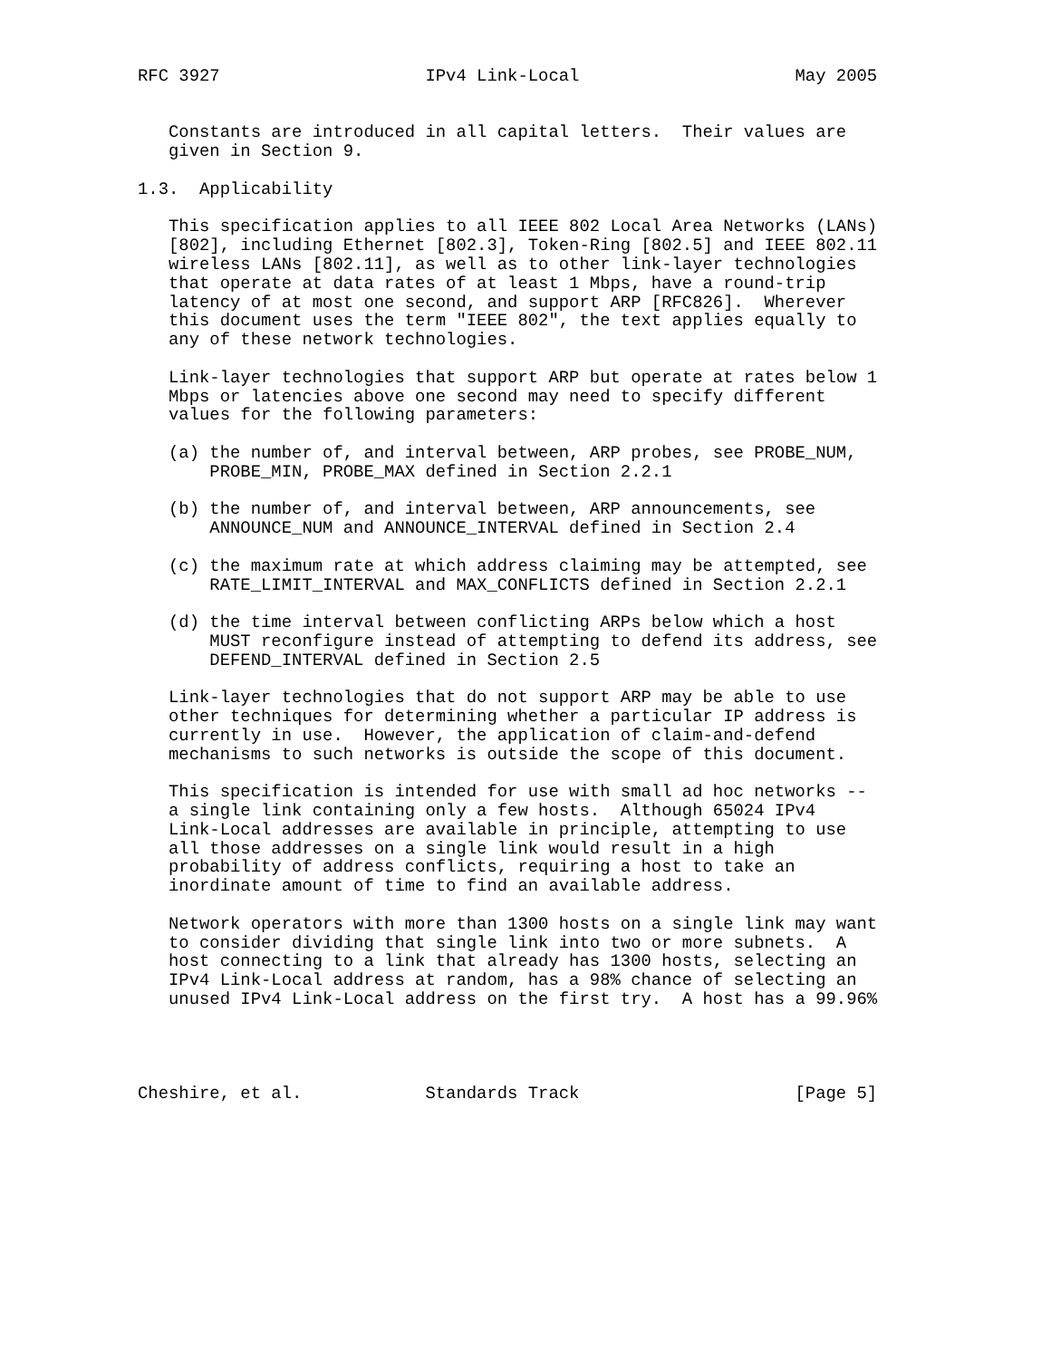RFC 3927                    IPv4 Link-Local                     May 2005


   Constants are introduced in all capital letters.  Their values are
   given in Section 9.

1.3.  Applicability

   This specification applies to all IEEE 802 Local Area Networks (LANs)
   [802], including Ethernet [802.3], Token-Ring [802.5] and IEEE 802.11
   wireless LANs [802.11], as well as to other link-layer technologies
   that operate at data rates of at least 1 Mbps, have a round-trip
   latency of at most one second, and support ARP [RFC826].  Wherever
   this document uses the term "IEEE 802", the text applies equally to
   any of these network technologies.

   Link-layer technologies that support ARP but operate at rates below 1
   Mbps or latencies above one second may need to specify different
   values for the following parameters:

   (a) the number of, and interval between, ARP probes, see PROBE_NUM,
       PROBE_MIN, PROBE_MAX defined in Section 2.2.1

   (b) the number of, and interval between, ARP announcements, see
       ANNOUNCE_NUM and ANNOUNCE_INTERVAL defined in Section 2.4

   (c) the maximum rate at which address claiming may be attempted, see
       RATE_LIMIT_INTERVAL and MAX_CONFLICTS defined in Section 2.2.1

   (d) the time interval between conflicting ARPs below which a host
       MUST reconfigure instead of attempting to defend its address, see
       DEFEND_INTERVAL defined in Section 2.5

   Link-layer technologies that do not support ARP may be able to use
   other techniques for determining whether a particular IP address is
   currently in use.  However, the application of claim-and-defend
   mechanisms to such networks is outside the scope of this document.

   This specification is intended for use with small ad hoc networks --
   a single link containing only a few hosts.  Although 65024 IPv4
   Link-Local addresses are available in principle, attempting to use
   all those addresses on a single link would result in a high
   probability of address conflicts, requiring a host to take an
   inordinate amount of time to find an available address.

   Network operators with more than 1300 hosts on a single link may want
   to consider dividing that single link into two or more subnets.  A
   host connecting to a link that already has 1300 hosts, selecting an
   IPv4 Link-Local address at random, has a 98% chance of selecting an
   unused IPv4 Link-Local address on the first try.  A host has a 99.96%




Cheshire, et al.            Standards Track                     [Page 5]